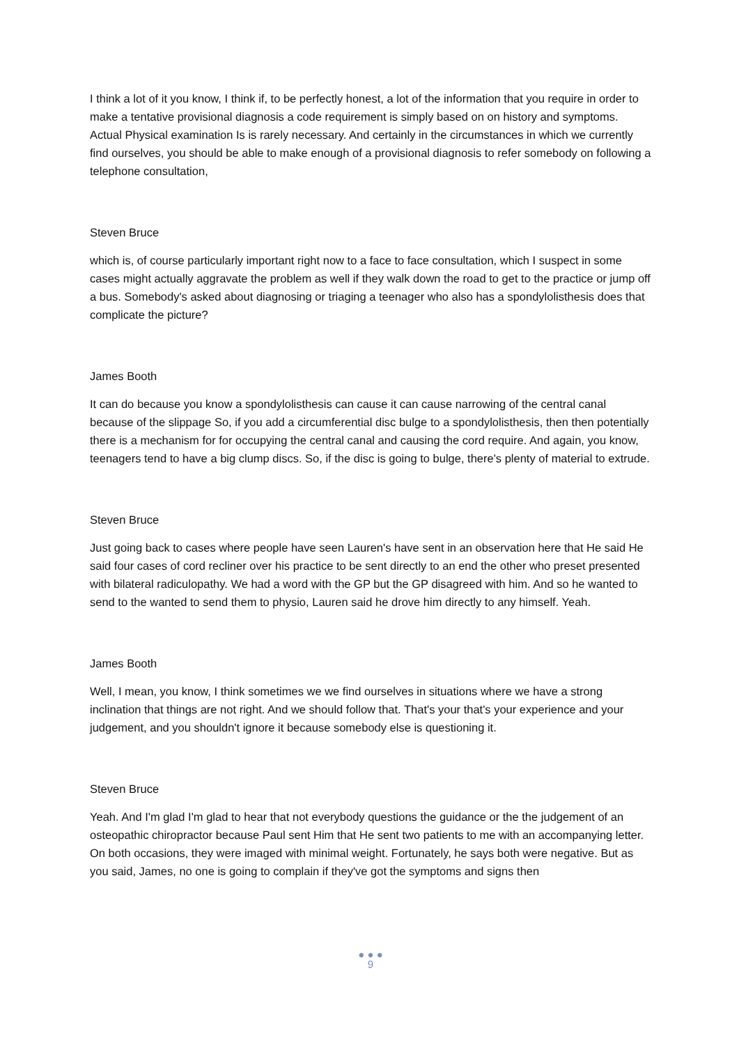I think a lot of it you know, I think if, to be perfectly honest, a lot of the information that you require in order to make a tentative provisional diagnosis a code requirement is simply based on on history and symptoms. Actual Physical examination Is is rarely necessary. And certainly in the circumstances in which we currently find ourselves, you should be able to make enough of a provisional diagnosis to refer somebody on following a telephone consultation,
Steven Bruce
which is, of course particularly important right now to a face to face consultation, which I suspect in some cases might actually aggravate the problem as well if they walk down the road to get to the practice or jump off a bus. Somebody's asked about diagnosing or triaging a teenager who also has a spondylolisthesis does that complicate the picture?
James Booth
It can do because you know a spondylolisthesis can cause it can cause narrowing of the central canal because of the slippage So, if you add a circumferential disc bulge to a spondylolisthesis, then then potentially there is a mechanism for for occupying the central canal and causing the cord require. And again, you know, teenagers tend to have a big clump discs. So, if the disc is going to bulge, there's plenty of material to extrude.
Steven Bruce
Just going back to cases where people have seen Lauren's have sent in an observation here that He said He said four cases of cord recliner over his practice to be sent directly to an end the other who preset presented with bilateral radiculopathy. We had a word with the GP but the GP disagreed with him. And so he wanted to send to the wanted to send them to physio, Lauren said he drove him directly to any himself. Yeah.
James Booth
Well, I mean, you know, I think sometimes we we find ourselves in situations where we have a strong inclination that things are not right. And we should follow that. That's your that's your experience and your judgement, and you shouldn't ignore it because somebody else is questioning it.
Steven Bruce
Yeah. And I'm glad I'm glad to hear that not everybody questions the guidance or the the judgement of an osteopathic chiropractor because Paul sent Him that He sent two patients to me with an accompanying letter. On both occasions, they were imaged with minimal weight. Fortunately, he says both were negative. But as you said, James, no one is going to complain if they've got the symptoms and signs then
● ● ●
9